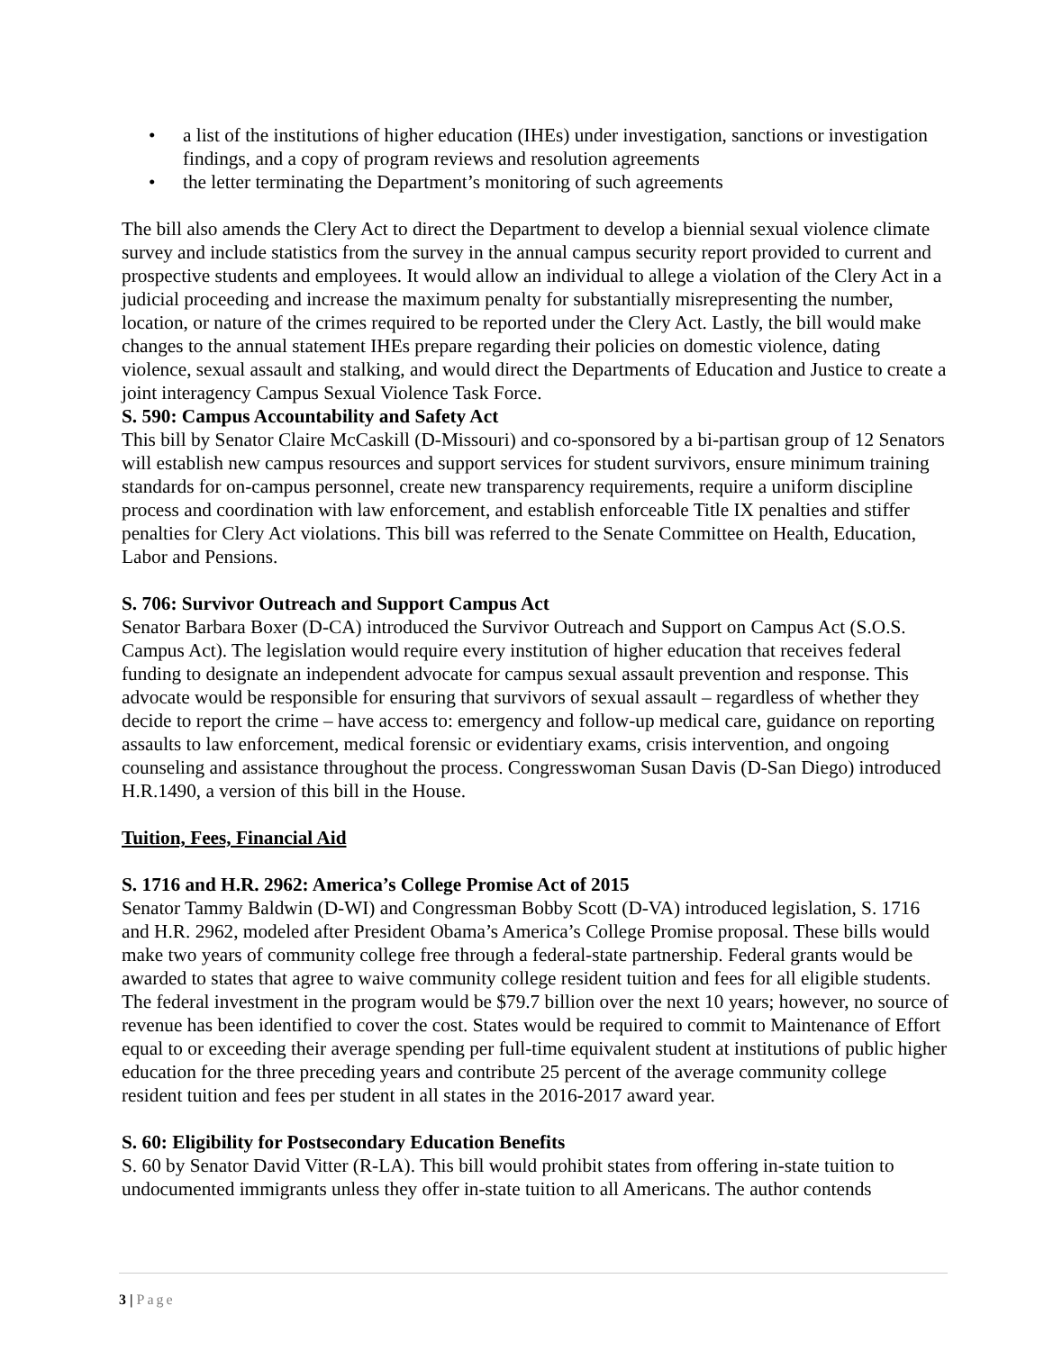• a list of the institutions of higher education (IHEs) under investigation, sanctions or investigation findings, and a copy of program reviews and resolution agreements
• the letter terminating the Department’s monitoring of such agreements
The bill also amends the Clery Act to direct the Department to develop a biennial sexual violence climate survey and include statistics from the survey in the annual campus security report provided to current and prospective students and employees. It would allow an individual to allege a violation of the Clery Act in a judicial proceeding and increase the maximum penalty for substantially misrepresenting the number, location, or nature of the crimes required to be reported under the Clery Act. Lastly, the bill would make changes to the annual statement IHEs prepare regarding their policies on domestic violence, dating violence, sexual assault and stalking, and would direct the Departments of Education and Justice to create a joint interagency Campus Sexual Violence Task Force.
S. 590: Campus Accountability and Safety Act
This bill by Senator Claire McCaskill (D-Missouri) and co-sponsored by a bi-partisan group of 12 Senators will establish new campus resources and support services for student survivors, ensure minimum training standards for on-campus personnel, create new transparency requirements, require a uniform discipline process and coordination with law enforcement, and establish enforceable Title IX penalties and stiffer penalties for Clery Act violations. This bill was referred to the Senate Committee on Health, Education, Labor and Pensions.
S. 706: Survivor Outreach and Support Campus Act
Senator Barbara Boxer (D-CA) introduced the Survivor Outreach and Support on Campus Act (S.O.S. Campus Act). The legislation would require every institution of higher education that receives federal funding to designate an independent advocate for campus sexual assault prevention and response. This advocate would be responsible for ensuring that survivors of sexual assault – regardless of whether they decide to report the crime – have access to: emergency and follow-up medical care, guidance on reporting assaults to law enforcement, medical forensic or evidentiary exams, crisis intervention, and ongoing counseling and assistance throughout the process. Congresswoman Susan Davis (D-San Diego) introduced H.R.1490, a version of this bill in the House.
Tuition, Fees, Financial Aid
S. 1716 and H.R. 2962: America’s College Promise Act of 2015
Senator Tammy Baldwin (D-WI) and Congressman Bobby Scott (D-VA) introduced legislation, S. 1716 and H.R. 2962, modeled after President Obama’s America’s College Promise proposal. These bills would make two years of community college free through a federal-state partnership. Federal grants would be awarded to states that agree to waive community college resident tuition and fees for all eligible students. The federal investment in the program would be $79.7 billion over the next 10 years; however, no source of revenue has been identified to cover the cost. States would be required to commit to Maintenance of Effort equal to or exceeding their average spending per full-time equivalent student at institutions of public higher education for the three preceding years and contribute 25 percent of the average community college resident tuition and fees per student in all states in the 2016-2017 award year.
S. 60: Eligibility for Postsecondary Education Benefits
S. 60 by Senator David Vitter (R-LA). This bill would prohibit states from offering in-state tuition to undocumented immigrants unless they offer in-state tuition to all Americans. The author contends
3 | Page